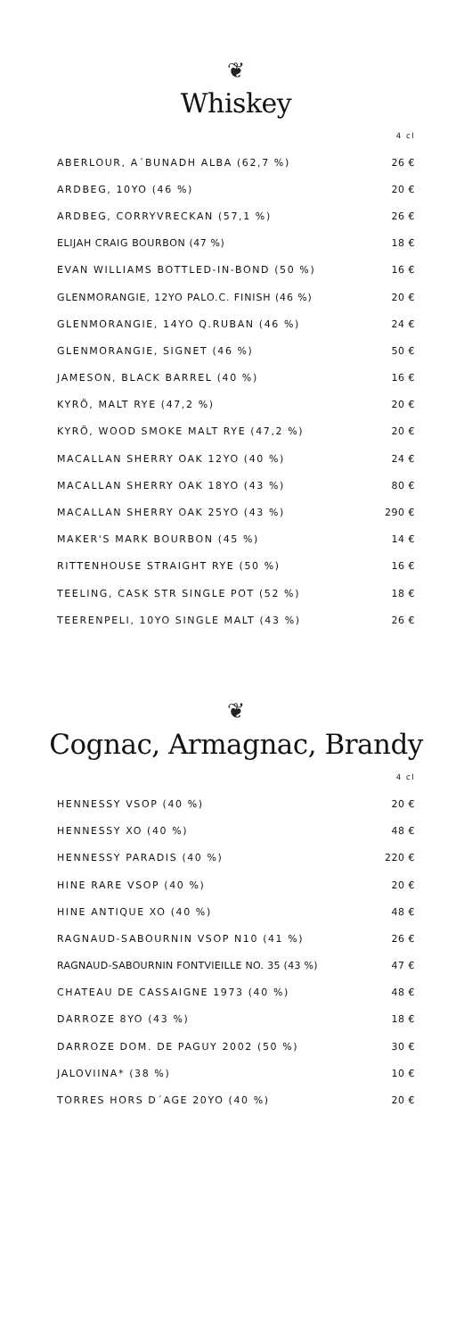❦
Whiskey
4 cl
| ABERLOUR, A´BUNADH ALBA (62,7 %) | 26 € |
| ARDBEG, 10YO (46 %) | 20 € |
| ARDBEG, CORRYVRECKAN (57,1 %) | 26 € |
| ELIJAH CRAIG BOURBON (47 %) | 18 € |
| EVAN WILLIAMS BOTTLED-IN-BOND (50 %) | 16 € |
| GLENMORANGIE, 12YO PALO.C. FINISH (46 %) | 20 € |
| GLENMORANGIE, 14YO Q.RUBAN (46 %) | 24 € |
| GLENMORANGIE, SIGNET (46 %) | 50 € |
| JAMESON, BLACK BARREL (40 %) | 16 € |
| KYRÖ, MALT RYE (47,2 %) | 20 € |
| KYRÖ, WOOD SMOKE MALT RYE (47,2 %) | 20 € |
| MACALLAN SHERRY OAK 12YO (40 %) | 24 € |
| MACALLAN SHERRY OAK 18YO (43 %) | 80 € |
| MACALLAN SHERRY OAK 25YO (43 %) | 290 € |
| MAKER'S MARK BOURBON (45 %) | 14 € |
| RITTENHOUSE STRAIGHT RYE (50 %) | 16 € |
| TEELING, CASK STR SINGLE POT (52 %) | 18 € |
| TEERENPELI, 10YO SINGLE MALT (43 %) | 26 € |
❦
Cognac, Armagnac, Brandy
4 cl
| HENNESSY VSOP (40 %) | 20 € |
| HENNESSY XO (40 %) | 48 € |
| HENNESSY PARADIS (40 %) | 220 € |
| HINE RARE VSOP (40 %) | 20 € |
| HINE ANTIQUE XO (40 %) | 48 € |
| RAGNAUD-SABOURNIN VSOP N10 (41 %) | 26 € |
| RAGNAUD-SABOURNIN FONTVIEILLE NO. 35 (43 %) | 47 € |
| CHATEAU DE CASSAIGNE 1973 (40 %) | 48 € |
| DARROZE 8YO (43 %) | 18 € |
| DARROZE DOM. DE PAGUY 2002 (50 %) | 30 € |
| JALOVIINA* (38 %) | 10 € |
| TORRES HORS D´AGE 20YO (40 %) | 20 € |